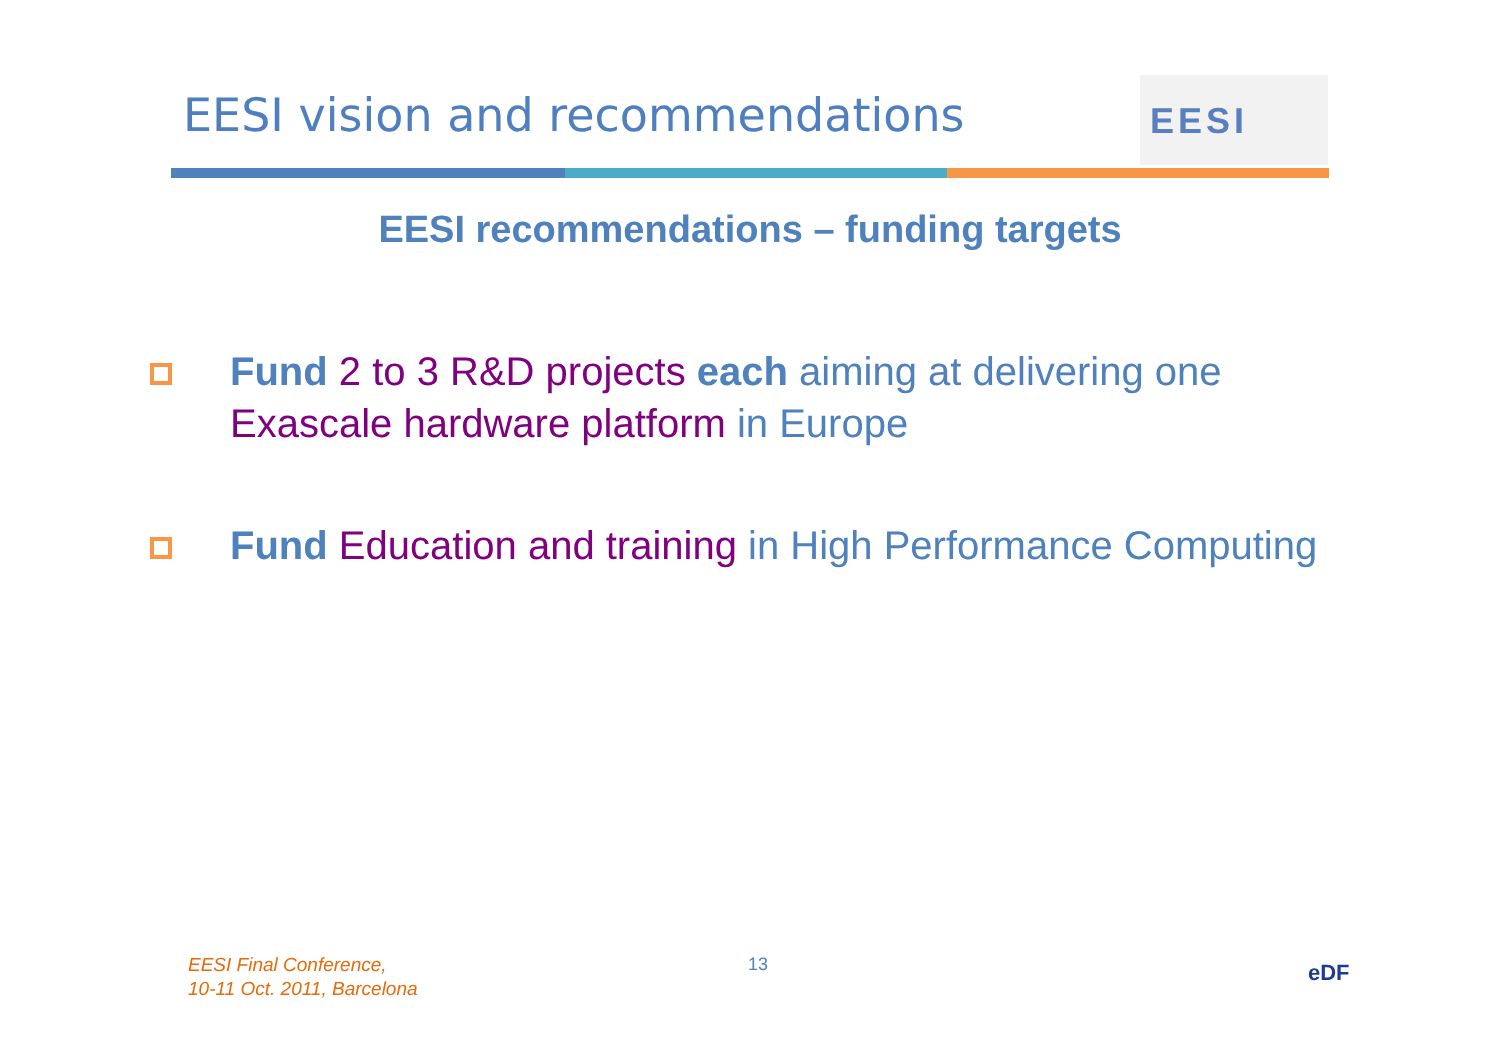EESI vision and recommendations
EESI
EESI recommendations – funding targets
Fund 2 to 3 R&D projects each aiming at delivering one Exascale hardware platform in Europe
Fund Education and training in High Performance Computing
EESI Final Conference,
10-11 Oct. 2011, Barcelona
13 eDF